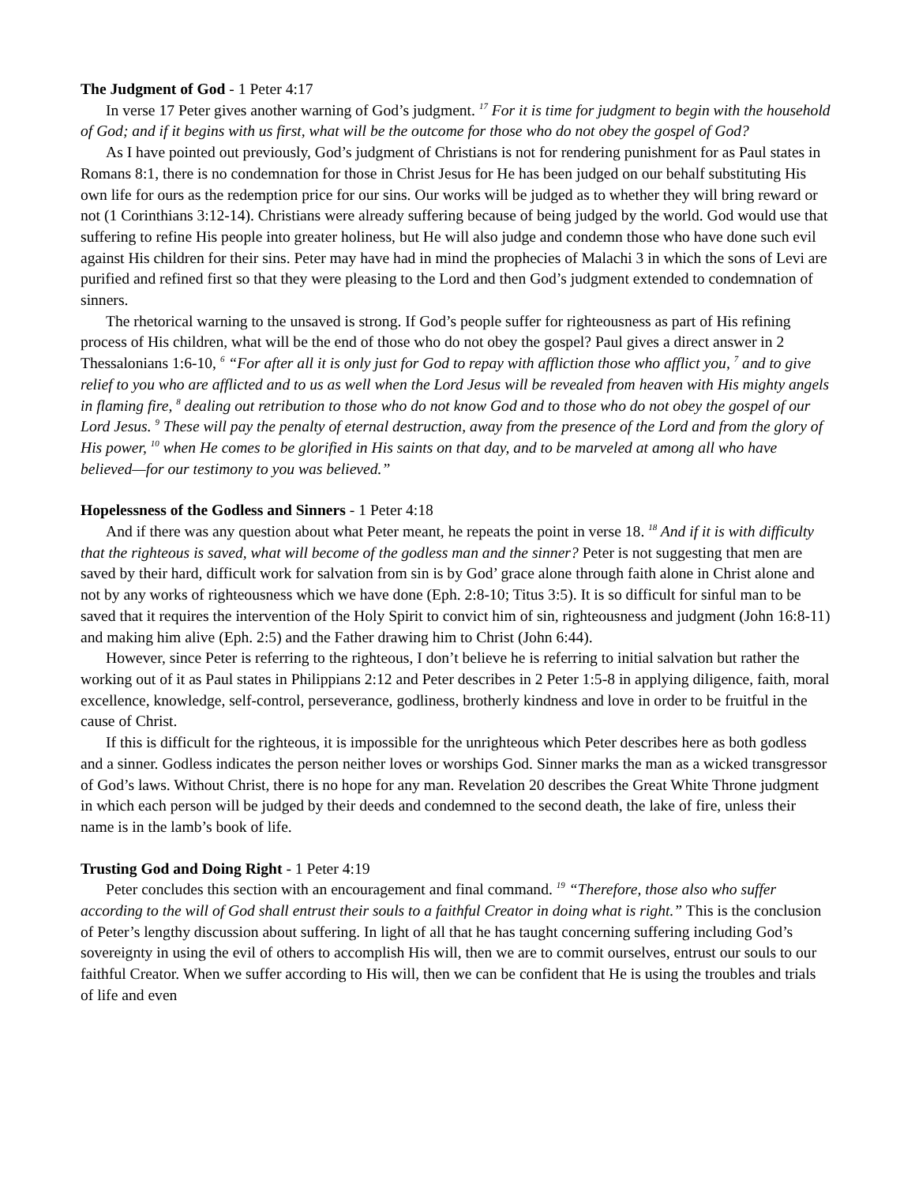The Judgment of God - 1 Peter 4:17
In verse 17 Peter gives another warning of God’s judgment. <sup>17</sup> For it is time for judgment to begin with the household of God; and if it begins with us first, what will be the outcome for those who do not obey the gospel of God?
As I have pointed out previously, God’s judgment of Christians is not for rendering punishment for as Paul states in Romans 8:1, there is no condemnation for those in Christ Jesus for He has been judged on our behalf substituting His own life for ours as the redemption price for our sins. Our works will be judged as to whether they will bring reward or not (1 Corinthians 3:12-14). Christians were already suffering because of being judged by the world. God would use that suffering to refine His people into greater holiness, but He will also judge and condemn those who have done such evil against His children for their sins. Peter may have had in mind the prophecies of Malachi 3 in which the sons of Levi are purified and refined first so that they were pleasing to the Lord and then God’s judgment extended to condemnation of sinners.
The rhetorical warning to the unsaved is strong. If God’s people suffer for righteousness as part of His refining process of His children, what will be the end of those who do not obey the gospel? Paul gives a direct answer in 2 Thessalonians 1:6-10, <sup>6</sup> “For after all it is only just for God to repay with affliction those who afflict you, <sup>7</sup> and to give relief to you who are afflicted and to us as well when the Lord Jesus will be revealed from heaven with His mighty angels in flaming fire, <sup>8</sup> dealing out retribution to those who do not know God and to those who do not obey the gospel of our Lord Jesus. <sup>9</sup> These will pay the penalty of eternal destruction, away from the presence of the Lord and from the glory of His power, <sup>10</sup> when He comes to be glorified in His saints on that day, and to be marveled at among all who have believed—for our testimony to you was believed.”
Hopelessness of the Godless and Sinners - 1 Peter 4:18
And if there was any question about what Peter meant, he repeats the point in verse 18. <sup>18</sup> And if it is with difficulty that the righteous is saved, what will become of the godless man and the sinner? Peter is not suggesting that men are saved by their hard, difficult work for salvation from sin is by God’ grace alone through faith alone in Christ alone and not by any works of righteousness which we have done (Eph. 2:8-10; Titus 3:5). It is so difficult for sinful man to be saved that it requires the intervention of the Holy Spirit to convict him of sin, righteousness and judgment (John 16:8-11) and making him alive (Eph. 2:5) and the Father drawing him to Christ (John 6:44).
However, since Peter is referring to the righteous, I don’t believe he is referring to initial salvation but rather the working out of it as Paul states in Philippians 2:12 and Peter describes in 2 Peter 1:5-8 in applying diligence, faith, moral excellence, knowledge, self-control, perseverance, godliness, brotherly kindness and love in order to be fruitful in the cause of Christ.
If this is difficult for the righteous, it is impossible for the unrighteous which Peter describes here as both godless and a sinner. Godless indicates the person neither loves or worships God. Sinner marks the man as a wicked transgressor of God’s laws. Without Christ, there is no hope for any man. Revelation 20 describes the Great White Throne judgment in which each person will be judged by their deeds and condemned to the second death, the lake of fire, unless their name is in the lamb’s book of life.
Trusting God and Doing Right - 1 Peter 4:19
Peter concludes this section with an encouragement and final command. <sup>19</sup> “Therefore, those also who suffer according to the will of God shall entrust their souls to a faithful Creator in doing what is right.” This is the conclusion of Peter’s lengthy discussion about suffering. In light of all that he has taught concerning suffering including God’s sovereignty in using the evil of others to accomplish His will, then we are to commit ourselves, entrust our souls to our faithful Creator. When we suffer according to His will, then we can be confident that He is using the troubles and trials of life and even